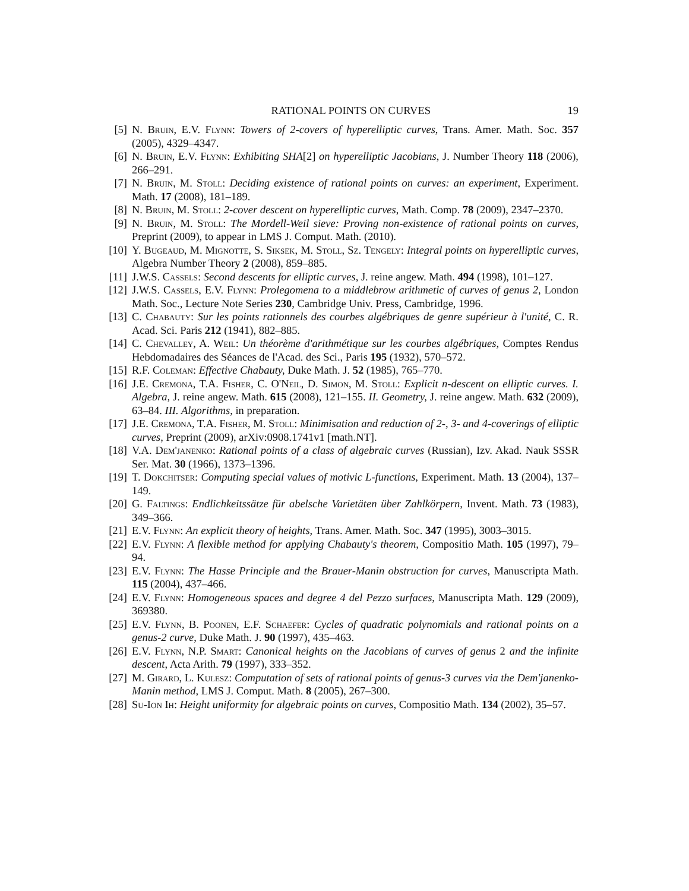RATIONAL POINTS ON CURVES 19
[5] N. Bruin, E.V. Flynn: Towers of 2-covers of hyperelliptic curves, Trans. Amer. Math. Soc. 357 (2005), 4329–4347.
[6] N. Bruin, E.V. Flynn: Exhibiting SHA[2] on hyperelliptic Jacobians, J. Number Theory 118 (2006), 266–291.
[7] N. Bruin, M. Stoll: Deciding existence of rational points on curves: an experiment, Experiment. Math. 17 (2008), 181–189.
[8] N. Bruin, M. Stoll: 2-cover descent on hyperelliptic curves, Math. Comp. 78 (2009), 2347–2370.
[9] N. Bruin, M. Stoll: The Mordell-Weil sieve: Proving non-existence of rational points on curves, Preprint (2009), to appear in LMS J. Comput. Math. (2010).
[10] Y. Bugeaud, M. Mignotte, S. Siksek, M. Stoll, Sz. Tengely: Integral points on hyperelliptic curves, Algebra Number Theory 2 (2008), 859–885.
[11] J.W.S. Cassels: Second descents for elliptic curves, J. reine angew. Math. 494 (1998), 101–127.
[12] J.W.S. Cassels, E.V. Flynn: Prolegomena to a middlebrow arithmetic of curves of genus 2, London Math. Soc., Lecture Note Series 230, Cambridge Univ. Press, Cambridge, 1996.
[13] C. Chabauty: Sur les points rationnels des courbes algébriques de genre supérieur à l'unité, C. R. Acad. Sci. Paris 212 (1941), 882–885.
[14] C. Chevalley, A. Weil: Un théorème d'arithmétique sur les courbes algébriques, Comptes Rendus Hebdomadaires des Séances de l'Acad. des Sci., Paris 195 (1932), 570–572.
[15] R.F. Coleman: Effective Chabauty, Duke Math. J. 52 (1985), 765–770.
[16] J.E. Cremona, T.A. Fisher, C. O'Neil, D. Simon, M. Stoll: Explicit n-descent on elliptic curves. I. Algebra, J. reine angew. Math. 615 (2008), 121–155. II. Geometry, J. reine angew. Math. 632 (2009), 63–84. III. Algorithms, in preparation.
[17] J.E. Cremona, T.A. Fisher, M. Stoll: Minimisation and reduction of 2-, 3- and 4-coverings of elliptic curves, Preprint (2009), arXiv:0908.1741v1 [math.NT].
[18] V.A. Dem'janenko: Rational points of a class of algebraic curves (Russian), Izv. Akad. Nauk SSSR Ser. Mat. 30 (1966), 1373–1396.
[19] T. Dokchitser: Computing special values of motivic L-functions, Experiment. Math. 13 (2004), 137–149.
[20] G. Faltings: Endlichkeitssätze für abelsche Varietäten über Zahlkörpern, Invent. Math. 73 (1983), 349–366.
[21] E.V. Flynn: An explicit theory of heights, Trans. Amer. Math. Soc. 347 (1995), 3003–3015.
[22] E.V. Flynn: A flexible method for applying Chabauty's theorem, Compositio Math. 105 (1997), 79–94.
[23] E.V. Flynn: The Hasse Principle and the Brauer-Manin obstruction for curves, Manuscripta Math. 115 (2004), 437–466.
[24] E.V. Flynn: Homogeneous spaces and degree 4 del Pezzo surfaces, Manuscripta Math. 129 (2009), 369380.
[25] E.V. Flynn, B. Poonen, E.F. Schaefer: Cycles of quadratic polynomials and rational points on a genus-2 curve, Duke Math. J. 90 (1997), 435–463.
[26] E.V. Flynn, N.P. Smart: Canonical heights on the Jacobians of curves of genus 2 and the infinite descent, Acta Arith. 79 (1997), 333–352.
[27] M. Girard, L. Kulesz: Computation of sets of rational points of genus-3 curves via the Dem'janenko-Manin method, LMS J. Comput. Math. 8 (2005), 267–300.
[28] Su-Ion Ih: Height uniformity for algebraic points on curves, Compositio Math. 134 (2002), 35–57.